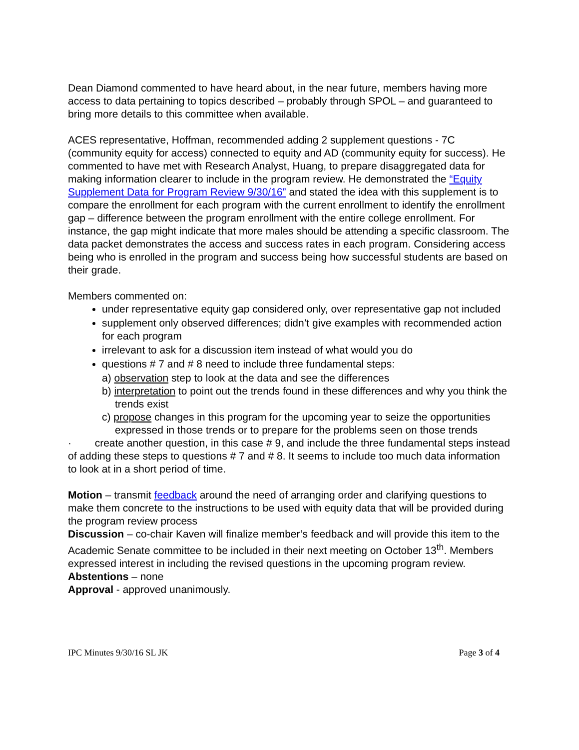Dean Diamond commented to have heard about, in the near future, members having more access to data pertaining to topics described – probably through SPOL – and guaranteed to bring more details to this committee when available.
ACES representative, Hoffman, recommended adding 2 supplement questions - 7C (community equity for access) connected to equity and AD (community equity for success). He commented to have met with Research Analyst, Huang, to prepare disaggregated data for making information clearer to include in the program review. He demonstrated the “Equity Supplement Data for Program Review 9/30/16” and stated the idea with this supplement is to compare the enrollment for each program with the current enrollment to identify the enrollment gap – difference between the program enrollment with the entire college enrollment. For instance, the gap might indicate that more males should be attending a specific classroom. The data packet demonstrates the access and success rates in each program. Considering access being who is enrolled in the program and success being how successful students are based on their grade.
Members commented on:
under representative equity gap considered only, over representative gap not included
supplement only observed differences; didn’t give examples with recommended action for each program
irrelevant to ask for a discussion item instead of what would you do
questions # 7 and # 8 need to include three fundamental steps:
a) observation step to look at the data and see the differences
b) interpretation to point out the trends found in these differences and why you think the trends exist
c) propose changes in this program for the upcoming year to seize the opportunities expressed in those trends or to prepare for the problems seen on those trends
· create another question, in this case # 9, and include the three fundamental steps instead of adding these steps to questions # 7 and # 8. It seems to include too much data information to look at in a short period of time.
Motion – transmit feedback around the need of arranging order and clarifying questions to make them concrete to the instructions to be used with equity data that will be provided during the program review process
Discussion – co-chair Kaven will finalize member’s feedback and will provide this item to the Academic Senate committee to be included in their next meeting on October 13<sup>th</sup>. Members expressed interest in including the revised questions in the upcoming program review.
Abstentions – none
Approval - approved unanimously.
IPC Minutes 9/30/16 SL JK Page 3 of 4